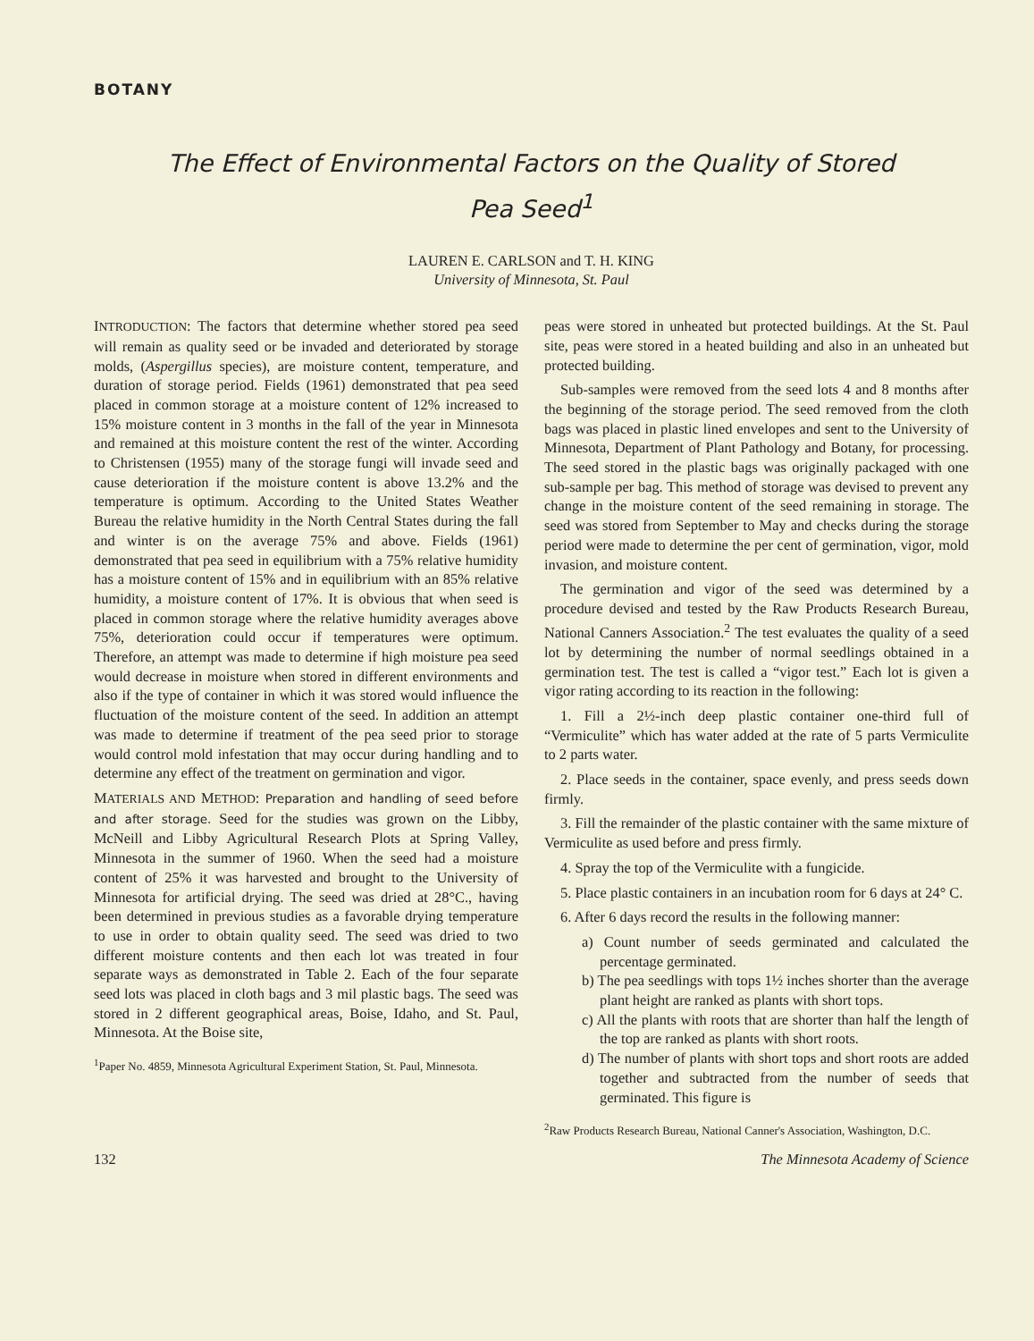BOTANY
The Effect of Environmental Factors on the Quality of Stored
Pea Seed<sup>1</sup>
LAUREN E. CARLSON and T. H. KING
University of Minnesota, St. Paul
INTRODUCTION: The factors that determine whether stored pea seed will remain as quality seed or be invaded and deteriorated by storage molds, (Aspergillus species), are moisture content, temperature, and duration of storage period. Fields (1961) demonstrated that pea seed placed in common storage at a moisture content of 12% increased to 15% moisture content in 3 months in the fall of the year in Minnesota and remained at this moisture content the rest of the winter. According to Christensen (1955) many of the storage fungi will invade seed and cause deterioration if the moisture content is above 13.2% and the temperature is optimum. According to the United States Weather Bureau the relative humidity in the North Central States during the fall and winter is on the average 75% and above. Fields (1961) demonstrated that pea seed in equilibrium with a 75% relative humidity has a moisture content of 15% and in equilibrium with an 85% relative humidity, a moisture content of 17%. It is obvious that when seed is placed in common storage where the relative humidity averages above 75%, deterioration could occur if temperatures were optimum. Therefore, an attempt was made to determine if high moisture pea seed would decrease in moisture when stored in different environments and also if the type of container in which it was stored would influence the fluctuation of the moisture content of the seed. In addition an attempt was made to determine if treatment of the pea seed prior to storage would control mold infestation that may occur during handling and to determine any effect of the treatment on germination and vigor.
MATERIALS AND METHOD: Preparation and handling of seed before and after storage. Seed for the studies was grown on the Libby, McNeill and Libby Agricultural Research Plots at Spring Valley, Minnesota in the summer of 1960. When the seed had a moisture content of 25% it was harvested and brought to the University of Minnesota for artificial drying. The seed was dried at 28°C., having been determined in previous studies as a favorable drying temperature to use in order to obtain quality seed. The seed was dried to two different moisture contents and then each lot was treated in four separate ways as demonstrated in Table 2. Each of the four separate seed lots was placed in cloth bags and 3 mil plastic bags. The seed was stored in 2 different geographical areas, Boise, Idaho, and St. Paul, Minnesota. At the Boise site,
<sup>1</sup> Paper No. 4859, Minnesota Agricultural Experiment Station, St. Paul, Minnesota.
peas were stored in unheated but protected buildings. At the St. Paul site, peas were stored in a heated building and also in an unheated but protected building.
Sub-samples were removed from the seed lots 4 and 8 months after the beginning of the storage period. The seed removed from the cloth bags was placed in plastic lined envelopes and sent to the University of Minnesota, Department of Plant Pathology and Botany, for processing. The seed stored in the plastic bags was originally packaged with one sub-sample per bag. This method of storage was devised to prevent any change in the moisture content of the seed remaining in storage. The seed was stored from September to May and checks during the storage period were made to determine the per cent of germination, vigor, mold invasion, and moisture content.
The germination and vigor of the seed was determined by a procedure devised and tested by the Raw Products Research Bureau, National Canners Association.<sup>2</sup> The test evaluates the quality of a seed lot by determining the number of normal seedlings obtained in a germination test. The test is called a “vigor test.” Each lot is given a vigor rating according to its reaction in the following:
1. Fill a 2½-inch deep plastic container one-third full of “Vermiculite” which has water added at the rate of 5 parts Vermiculite to 2 parts water.
2. Place seeds in the container, space evenly, and press seeds down firmly.
3. Fill the remainder of the plastic container with the same mixture of Vermiculite as used before and press firmly.
4. Spray the top of the Vermiculite with a fungicide.
5. Place plastic containers in an incubation room for 6 days at 24° C.
6. After 6 days record the results in the following manner:
a) Count number of seeds germinated and calculated the percentage germinated.
b) The pea seedlings with tops 1½ inches shorter than the average plant height are ranked as plants with short tops.
c) All the plants with roots that are shorter than half the length of the top are ranked as plants with short roots.
d) The number of plants with short tops and short roots are added together and subtracted from the number of seeds that germinated. This figure is
<sup>2</sup> Raw Products Research Bureau, National Canner's Association, Washington, D.C.
132 The Minnesota Academy of Science